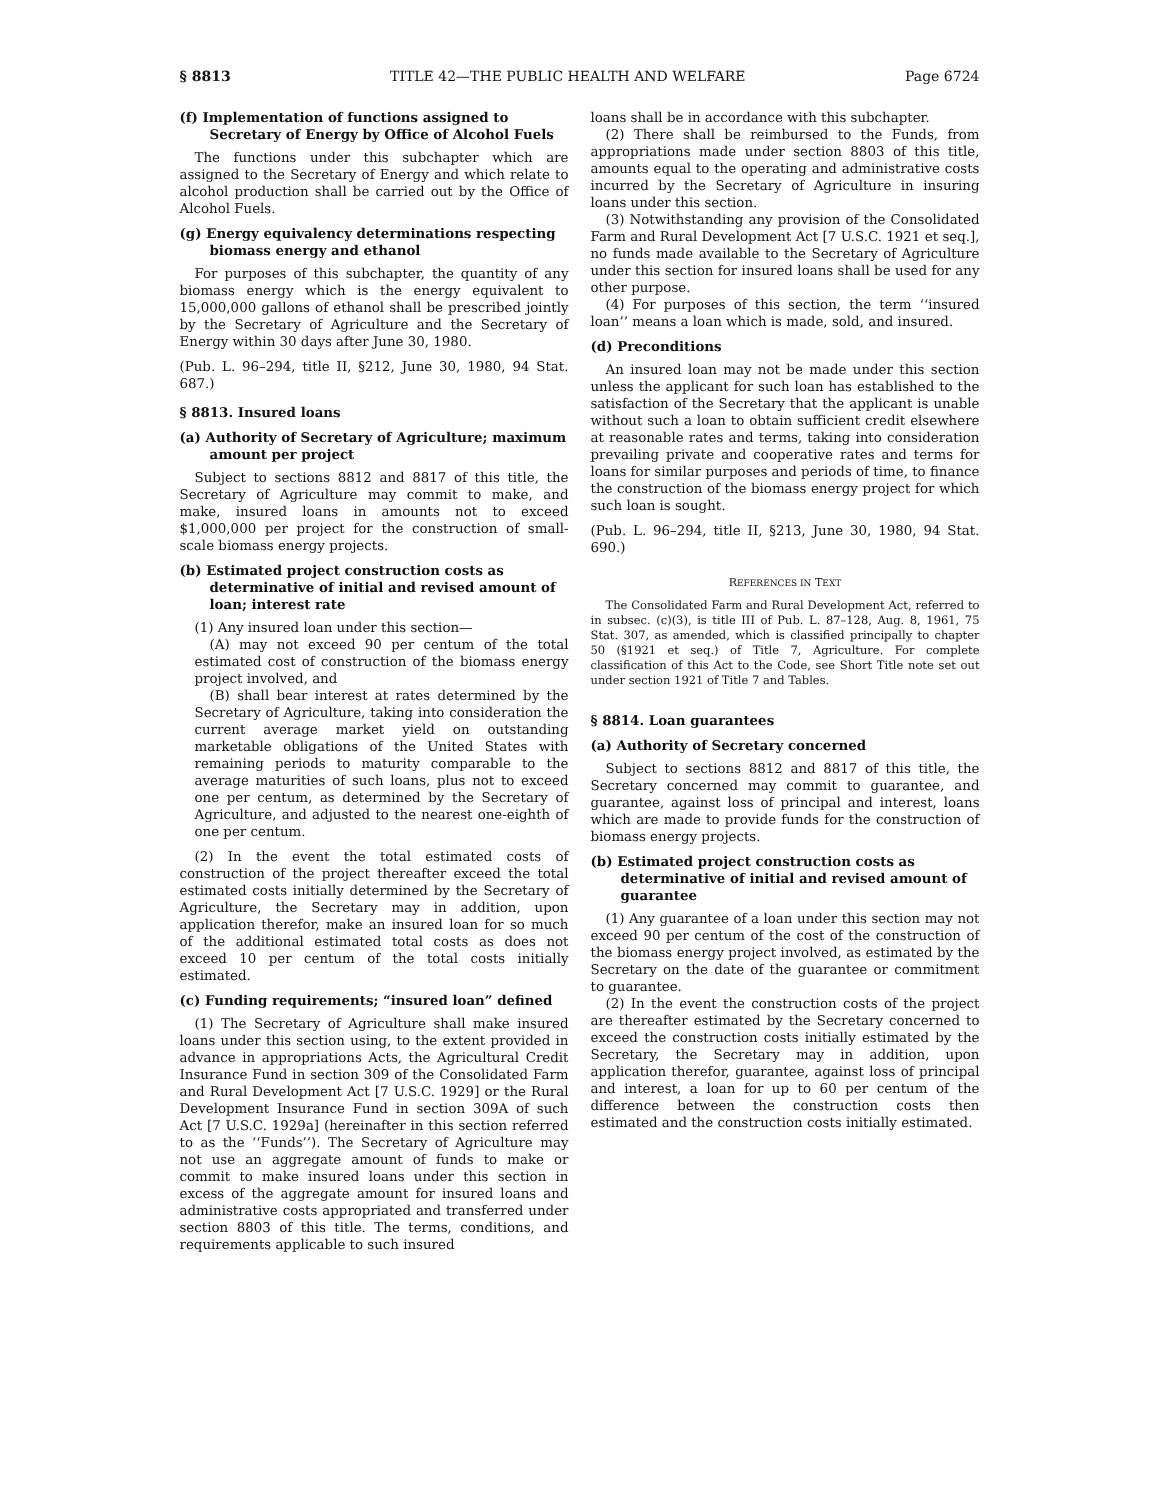§ 8813 TITLE 42—THE PUBLIC HEALTH AND WELFARE Page 6724
(f) Implementation of functions assigned to Secretary of Energy by Office of Alcohol Fuels
The functions under this subchapter which are assigned to the Secretary of Energy and which relate to alcohol production shall be carried out by the Office of Alcohol Fuels.
(g) Energy equivalency determinations respecting biomass energy and ethanol
For purposes of this subchapter, the quantity of any biomass energy which is the energy equivalent to 15,000,000 gallons of ethanol shall be prescribed jointly by the Secretary of Agriculture and the Secretary of Energy within 30 days after June 30, 1980.
(Pub. L. 96–294, title II, §212, June 30, 1980, 94 Stat. 687.)
§ 8813. Insured loans
(a) Authority of Secretary of Agriculture; maximum amount per project
Subject to sections 8812 and 8817 of this title, the Secretary of Agriculture may commit to make, and make, insured loans in amounts not to exceed $1,000,000 per project for the construction of small-scale biomass energy projects.
(b) Estimated project construction costs as determinative of initial and revised amount of loan; interest rate
(1) Any insured loan under this section—
(A) may not exceed 90 per centum of the total estimated cost of construction of the biomass energy project involved, and
(B) shall bear interest at rates determined by the Secretary of Agriculture, taking into consideration the current average market yield on outstanding marketable obligations of the United States with remaining periods to maturity comparable to the average maturities of such loans, plus not to exceed one per centum, as determined by the Secretary of Agriculture, and adjusted to the nearest one-eighth of one per centum.
(2) In the event the total estimated costs of construction of the project thereafter exceed the total estimated costs initially determined by the Secretary of Agriculture, the Secretary may in addition, upon application therefor, make an insured loan for so much of the additional estimated total costs as does not exceed 10 per centum of the total costs initially estimated.
(c) Funding requirements; “insured loan” defined
(1) The Secretary of Agriculture shall make insured loans under this section using, to the extent provided in advance in appropriations Acts, the Agricultural Credit Insurance Fund in section 309 of the Consolidated Farm and Rural Development Act [7 U.S.C. 1929] or the Rural Development Insurance Fund in section 309A of such Act [7 U.S.C. 1929a] (hereinafter in this section referred to as the ‘‘Funds’’). The Secretary of Agriculture may not use an aggregate amount of funds to make or commit to make insured loans under this section in excess of the aggregate amount for insured loans and administrative costs appropriated and transferred under section 8803 of this title. The terms, conditions, and requirements applicable to such insured
loans shall be in accordance with this subchapter.
(2) There shall be reimbursed to the Funds, from appropriations made under section 8803 of this title, amounts equal to the operating and administrative costs incurred by the Secretary of Agriculture in insuring loans under this section.
(3) Notwithstanding any provision of the Consolidated Farm and Rural Development Act [7 U.S.C. 1921 et seq.], no funds made available to the Secretary of Agriculture under this section for insured loans shall be used for any other purpose.
(4) For purposes of this section, the term ‘‘insured loan’’ means a loan which is made, sold, and insured.
(d) Preconditions
An insured loan may not be made under this section unless the applicant for such loan has established to the satisfaction of the Secretary that the applicant is unable without such a loan to obtain sufficient credit elsewhere at reasonable rates and terms, taking into consideration prevailing private and cooperative rates and terms for loans for similar purposes and periods of time, to finance the construction of the biomass energy project for which such loan is sought.
(Pub. L. 96–294, title II, §213, June 30, 1980, 94 Stat. 690.)
REFERENCES IN TEXT
The Consolidated Farm and Rural Development Act, referred to in subsec. (c)(3), is title III of Pub. L. 87–128, Aug. 8, 1961, 75 Stat. 307, as amended, which is classified principally to chapter 50 (§1921 et seq.) of Title 7, Agriculture. For complete classification of this Act to the Code, see Short Title note set out under section 1921 of Title 7 and Tables.
§ 8814. Loan guarantees
(a) Authority of Secretary concerned
Subject to sections 8812 and 8817 of this title, the Secretary concerned may commit to guarantee, and guarantee, against loss of principal and interest, loans which are made to provide funds for the construction of biomass energy projects.
(b) Estimated project construction costs as determinative of initial and revised amount of guarantee
(1) Any guarantee of a loan under this section may not exceed 90 per centum of the cost of the construction of the biomass energy project involved, as estimated by the Secretary on the date of the guarantee or commitment to guarantee.
(2) In the event the construction costs of the project are thereafter estimated by the Secretary concerned to exceed the construction costs initially estimated by the Secretary, the Secretary may in addition, upon application therefor, guarantee, against loss of principal and interest, a loan for up to 60 per centum of the difference between the construction costs then estimated and the construction costs initially estimated.